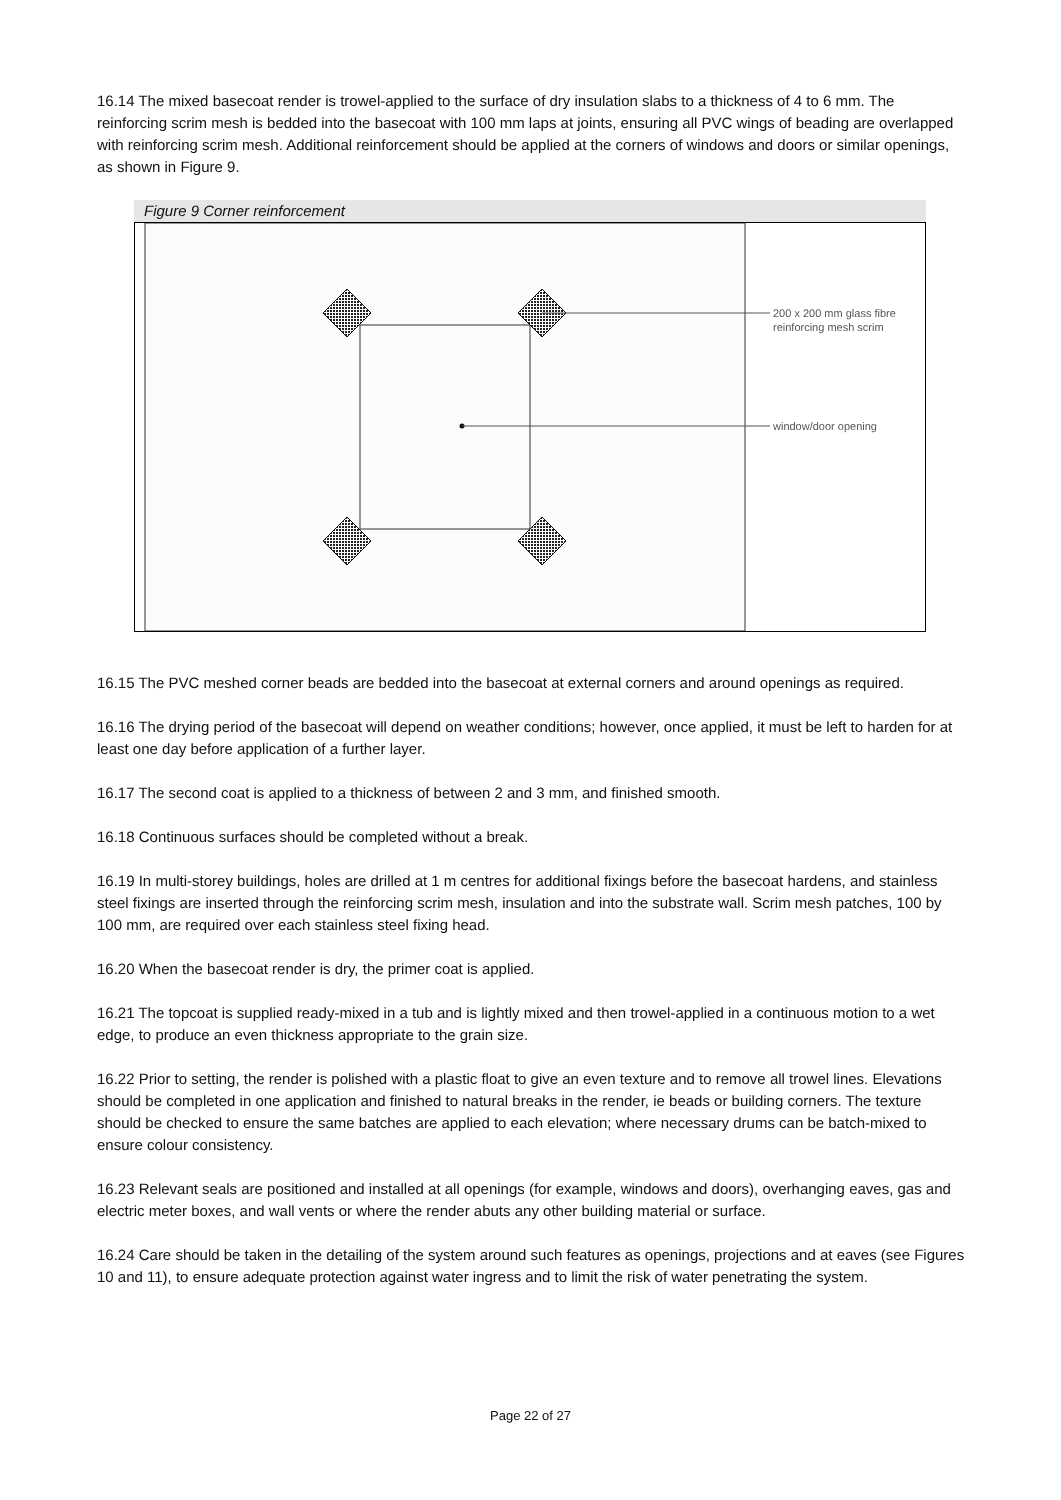16.14 The mixed basecoat render is trowel-applied to the surface of dry insulation slabs to a thickness of 4 to 6 mm. The reinforcing scrim mesh is bedded into the basecoat with 100 mm laps at joints, ensuring all PVC wings of beading are overlapped with reinforcing scrim mesh. Additional reinforcement should be applied at the corners of windows and doors or similar openings, as shown in Figure 9.
Figure 9 Corner reinforcement
200 x 200 mm glass fibre
reinforcing mesh scrim
window/door opening
16.15 The PVC meshed corner beads are bedded into the basecoat at external corners and around openings as required.
16.16 The drying period of the basecoat will depend on weather conditions; however, once applied, it must be left to harden for at least one day before application of a further layer.
16.17 The second coat is applied to a thickness of between 2 and 3 mm, and finished smooth.
16.18 Continuous surfaces should be completed without a break.
16.19 In multi-storey buildings, holes are drilled at 1 m centres for additional fixings before the basecoat hardens, and stainless steel fixings are inserted through the reinforcing scrim mesh, insulation and into the substrate wall. Scrim mesh patches, 100 by 100 mm, are required over each stainless steel fixing head.
16.20 When the basecoat render is dry, the primer coat is applied.
16.21 The topcoat is supplied ready-mixed in a tub and is lightly mixed and then trowel-applied in a continuous motion to a wet edge, to produce an even thickness appropriate to the grain size.
16.22 Prior to setting, the render is polished with a plastic float to give an even texture and to remove all trowel lines. Elevations should be completed in one application and finished to natural breaks in the render, ie beads or building corners. The texture should be checked to ensure the same batches are applied to each elevation; where necessary drums can be batch-mixed to ensure colour consistency.
16.23 Relevant seals are positioned and installed at all openings (for example, windows and doors), overhanging eaves, gas and electric meter boxes, and wall vents or where the render abuts any other building material or surface.
16.24 Care should be taken in the detailing of the system around such features as openings, projections and at eaves (see Figures 10 and 11), to ensure adequate protection against water ingress and to limit the risk of water penetrating the system.
Page 22 of 27